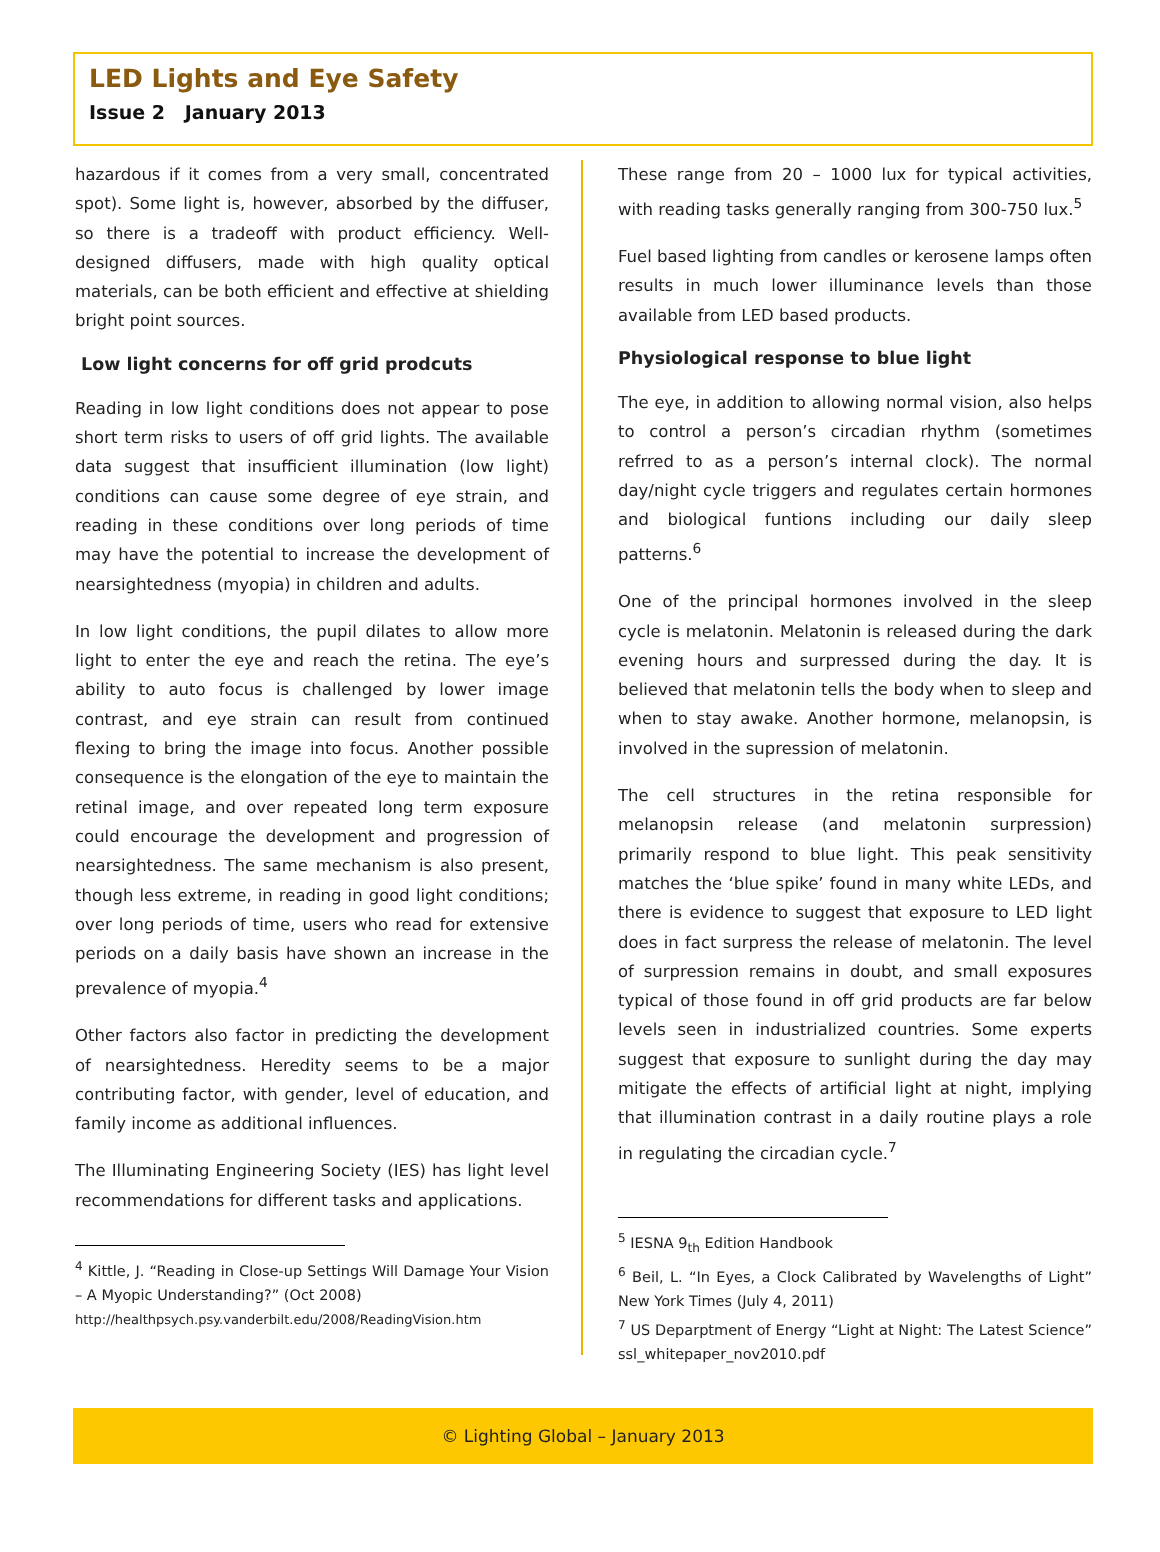LED Lights and Eye Safety
Issue 2 January 2013
hazardous if it comes from a very small, concentrated spot). Some light is, however, absorbed by the diffuser, so there is a tradeoff with product efficiency. Well-designed diffusers, made with high quality optical materials, can be both efficient and effective at shielding bright point sources.
Low light concerns for off grid prodcuts
Reading in low light conditions does not appear to pose short term risks to users of off grid lights. The available data suggest that insufficient illumination (low light) conditions can cause some degree of eye strain, and reading in these conditions over long periods of time may have the potential to increase the development of nearsightedness (myopia) in children and adults.
In low light conditions, the pupil dilates to allow more light to enter the eye and reach the retina. The eye’s ability to auto focus is challenged by lower image contrast, and eye strain can result from continued flexing to bring the image into focus. Another possible consequence is the elongation of the eye to maintain the retinal image, and over repeated long term exposure could encourage the development and progression of nearsightedness. The same mechanism is also present, though less extreme, in reading in good light conditions; over long periods of time, users who read for extensive periods on a daily basis have shown an increase in the prevalence of myopia.<sup>4</sup>
Other factors also factor in predicting the development of nearsightedness. Heredity seems to be a major contributing factor, with gender, level of education, and family income as additional influences.
The Illuminating Engineering Society (IES) has light level recommendations for different tasks and applications.
<sup>4</sup> Kittle, J. “Reading in Close-up Settings Will Damage Your Vision – A Myopic Understanding?” (Oct 2008)
http://healthpsych.psy.vanderbilt.edu/2008/ReadingVision.htm
These range from 20 – 1000 lux for typical activities, with reading tasks generally ranging from 300-750 lux.<sup>5</sup>
Fuel based lighting from candles or kerosene lamps often results in much lower illuminance levels than those available from LED based products.
Physiological response to blue light
The eye, in addition to allowing normal vision, also helps to control a person’s circadian rhythm (sometimes refrred to as a person’s internal clock). The normal day/night cycle triggers and regulates certain hormones and biological funtions including our daily sleep patterns.<sup>6</sup>
One of the principal hormones involved in the sleep cycle is melatonin. Melatonin is released during the dark evening hours and surpressed during the day. It is believed that melatonin tells the body when to sleep and when to stay awake. Another hormone, melanopsin, is involved in the supression of melatonin.
The cell structures in the retina responsible for melanopsin release (and melatonin surpression) primarily respond to blue light. This peak sensitivity matches the ‘blue spike’ found in many white LEDs, and there is evidence to suggest that exposure to LED light does in fact surpress the release of melatonin. The level of surpression remains in doubt, and small exposures typical of those found in off grid products are far below levels seen in industrialized countries. Some experts suggest that exposure to sunlight during the day may mitigate the effects of artificial light at night, implying that illumination contrast in a daily routine plays a role in regulating the circadian cycle.<sup>7</sup>
<sup>5</sup> IESNA 9<sub>th</sub> Edition Handbook
<sup>6</sup> Beil, L. “In Eyes, a Clock Calibrated by Wavelengths of Light” New York Times (July 4, 2011)
<sup>7</sup> US Deparptment of Energy “Light at Night: The Latest Science” ssl_whitepaper_nov2010.pdf
© Lighting Global – January 2013